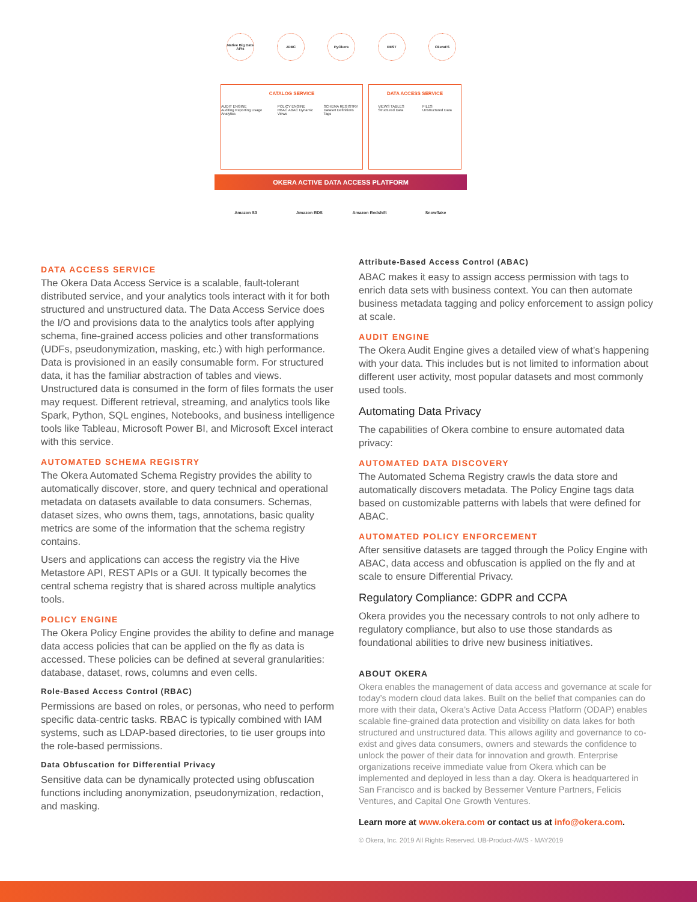Native Big Data APIs
JDBC PyOkera REST OkeraFS
CATALOG SERVICE
AUDIT ENGINE
Auditing Reporting Usage Analytics POLICY ENGINE
RBAC ABAC Dynamic Views SCHEMA REGISTRY
Dataset Definitions Tags
DATA ACCESS SERVICE
VIEWS TABLES
Structured Data FILES
Unstructured Data
OKERA ACTIVE DATA ACCESS PLATFORM
Amazon S3 Amazon RDS
Amazon Redshift
Snowflake
DATA ACCESS SERVICE
The Okera Data Access Service is a scalable, fault-tolerant distributed service, and your analytics tools interact with it for both structured and unstructured data. The Data Access Service does the I/O and provisions data to the analytics tools after applying schema, fine-grained access policies and other transformations (UDFs, pseudonymization, masking, etc.) with high performance. Data is provisioned in an easily consumable form. For structured data, it has the familiar abstraction of tables and views. Unstructured data is consumed in the form of files formats the user may request. Different retrieval, streaming, and analytics tools like Spark, Python, SQL engines, Notebooks, and business intelligence tools like Tableau, Microsoft Power BI, and Microsoft Excel interact with this service.
AUTOMATED SCHEMA REGISTRY
The Okera Automated Schema Registry provides the ability to automatically discover, store, and query technical and operational metadata on datasets available to data consumers. Schemas, dataset sizes, who owns them, tags, annotations, basic quality metrics are some of the information that the schema registry contains.
Users and applications can access the registry via the Hive Metastore API, REST APIs or a GUI. It typically becomes the central schema registry that is shared across multiple analytics tools.
POLICY ENGINE
The Okera Policy Engine provides the ability to define and manage data access policies that can be applied on the fly as data is accessed. These policies can be defined at several granularities: database, dataset, rows, columns and even cells.
Role-Based Access Control (RBAC)
Permissions are based on roles, or personas, who need to perform specific data-centric tasks. RBAC is typically combined with IAM systems, such as LDAP-based directories, to tie user groups into the role-based permissions.
Data Obfuscation for Differential Privacy
Sensitive data can be dynamically protected using obfuscation functions including anonymization, pseudonymization, redaction, and masking.
Attribute-Based Access Control (ABAC)
ABAC makes it easy to assign access permission with tags to enrich data sets with business context. You can then automate business metadata tagging and policy enforcement to assign policy at scale.
AUDIT ENGINE
The Okera Audit Engine gives a detailed view of what’s happening with your data. This includes but is not limited to information about different user activity, most popular datasets and most commonly used tools.
Automating Data Privacy
The capabilities of Okera combine to ensure automated data privacy:
AUTOMATED DATA DISCOVERY
The Automated Schema Registry crawls the data store and automatically discovers metadata. The Policy Engine tags data based on customizable patterns with labels that were defined for ABAC.
AUTOMATED POLICY ENFORCEMENT
After sensitive datasets are tagged through the Policy Engine with ABAC, data access and obfuscation is applied on the fly and at scale to ensure Differential Privacy.
Regulatory Compliance: GDPR and CCPA
Okera provides you the necessary controls to not only adhere to regulatory compliance, but also to use those standards as foundational abilities to drive new business initiatives.
ABOUT OKERA
Okera enables the management of data access and governance at scale for today’s modern cloud data lakes. Built on the belief that companies can do more with their data, Okera’s Active Data Access Platform (ODAP) enables scalable fine-grained data protection and visibility on data lakes for both structured and unstructured data. This allows agility and governance to co-exist and gives data consumers, owners and stewards the confidence to unlock the power of their data for innovation and growth. Enterprise organizations receive immediate value from Okera which can be implemented and deployed in less than a day. Okera is headquartered in San Francisco and is backed by Bessemer Venture Partners, Felicis Ventures, and Capital One Growth Ventures.
Learn more at www.okera.com or contact us at info@okera.com.
© Okera, Inc. 2019 All Rights Reserved. UB-Product-AWS - MAY2019